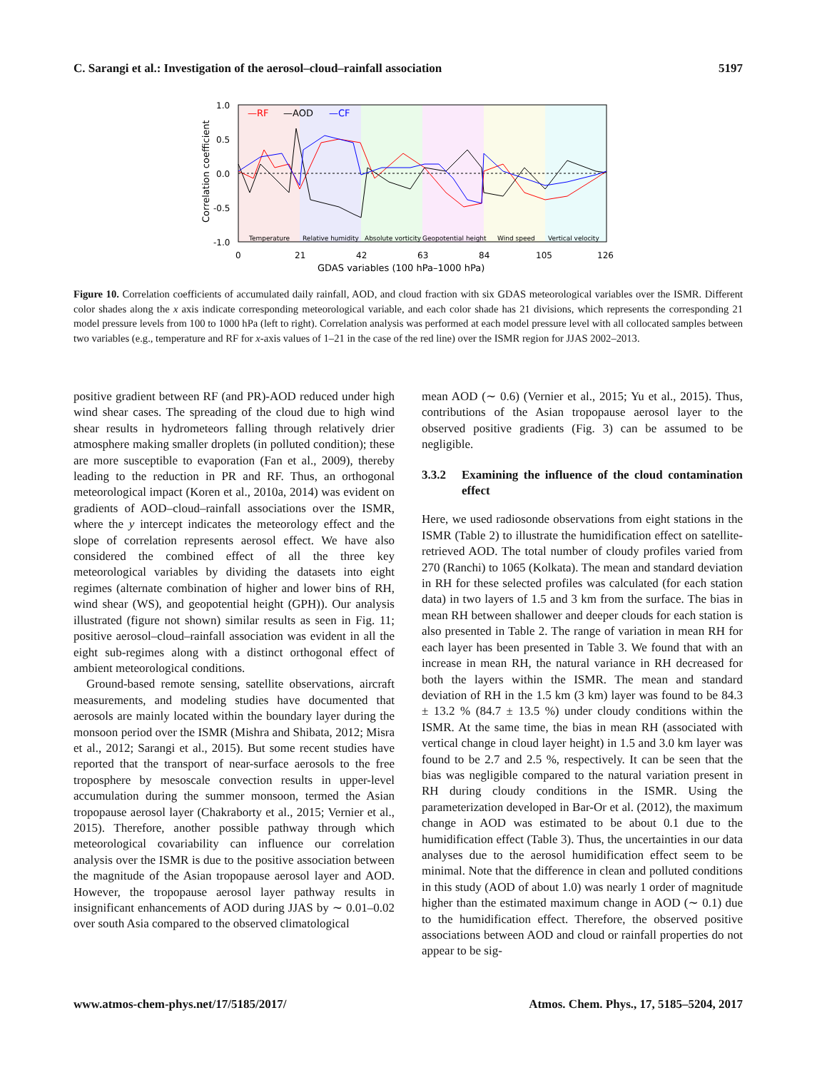C. Sarangi et al.: Investigation of the aerosol–cloud–rainfall association 5197
—RF
—AOD
—CF
Temperature
Relative humidity
Absolute vorticity
Geopotential height
Wind speed
Vertical velocity
1.0
0.5
0.0
-0.5
-1.0
0
21
42
63
84
105
126
GDAS variables (100 hPa–1000 hPa)
Correlation coefficient
Figure 10. Correlation coefficients of accumulated daily rainfall, AOD, and cloud fraction with six GDAS meteorological variables over the ISMR. Different color shades along the x axis indicate corresponding meteorological variable, and each color shade has 21 divisions, which represents the corresponding 21 model pressure levels from 100 to 1000 hPa (left to right). Correlation analysis was performed at each model pressure level with all collocated samples between two variables (e.g., temperature and RF for x-axis values of 1–21 in the case of the red line) over the ISMR region for JJAS 2002–2013.
positive gradient between RF (and PR)-AOD reduced under high wind shear cases. The spreading of the cloud due to high wind shear results in hydrometeors falling through relatively drier atmosphere making smaller droplets (in polluted condition); these are more susceptible to evaporation (Fan et al., 2009), thereby leading to the reduction in PR and RF. Thus, an orthogonal meteorological impact (Koren et al., 2010a, 2014) was evident on gradients of AOD–cloud–rainfall associations over the ISMR, where the y intercept indicates the meteorology effect and the slope of correlation represents aerosol effect. We have also considered the combined effect of all the three key meteorological variables by dividing the datasets into eight regimes (alternate combination of higher and lower bins of RH, wind shear (WS), and geopotential height (GPH)). Our analysis illustrated (figure not shown) similar results as seen in Fig. 11; positive aerosol–cloud–rainfall association was evident in all the eight sub-regimes along with a distinct orthogonal effect of ambient meteorological conditions.
Ground-based remote sensing, satellite observations, aircraft measurements, and modeling studies have documented that aerosols are mainly located within the boundary layer during the monsoon period over the ISMR (Mishra and Shibata, 2012; Misra et al., 2012; Sarangi et al., 2015). But some recent studies have reported that the transport of near-surface aerosols to the free troposphere by mesoscale convection results in upper-level accumulation during the summer monsoon, termed the Asian tropopause aerosol layer (Chakraborty et al., 2015; Vernier et al., 2015). Therefore, another possible pathway through which meteorological covariability can influence our correlation analysis over the ISMR is due to the positive association between the magnitude of the Asian tropopause aerosol layer and AOD. However, the tropopause aerosol layer pathway results in insignificant enhancements of AOD during JJAS by ∼ 0.01–0.02 over south Asia compared to the observed climatological
mean AOD (∼ 0.6) (Vernier et al., 2015; Yu et al., 2015). Thus, contributions of the Asian tropopause aerosol layer to the observed positive gradients (Fig. 3) can be assumed to be negligible.
3.3.2 Examining the influence of the cloud contamination effect
Here, we used radiosonde observations from eight stations in the ISMR (Table 2) to illustrate the humidification effect on satellite-retrieved AOD. The total number of cloudy profiles varied from 270 (Ranchi) to 1065 (Kolkata). The mean and standard deviation in RH for these selected profiles was calculated (for each station data) in two layers of 1.5 and 3 km from the surface. The bias in mean RH between shallower and deeper clouds for each station is also presented in Table 2. The range of variation in mean RH for each layer has been presented in Table 3. We found that with an increase in mean RH, the natural variance in RH decreased for both the layers within the ISMR. The mean and standard deviation of RH in the 1.5 km (3 km) layer was found to be 84.3 ± 13.2 % (84.7 ± 13.5 %) under cloudy conditions within the ISMR. At the same time, the bias in mean RH (associated with vertical change in cloud layer height) in 1.5 and 3.0 km layer was found to be 2.7 and 2.5 %, respectively. It can be seen that the bias was negligible compared to the natural variation present in RH during cloudy conditions in the ISMR. Using the parameterization developed in Bar-Or et al. (2012), the maximum change in AOD was estimated to be about 0.1 due to the humidification effect (Table 3). Thus, the uncertainties in our data analyses due to the aerosol humidification effect seem to be minimal. Note that the difference in clean and polluted conditions in this study (AOD of about 1.0) was nearly 1 order of magnitude higher than the estimated maximum change in AOD (∼ 0.1) due to the humidification effect. Therefore, the observed positive associations between AOD and cloud or rainfall properties do not appear to be sig-
www.atmos-chem-phys.net/17/5185/2017/ Atmos. Chem. Phys., 17, 5185–5204, 2017